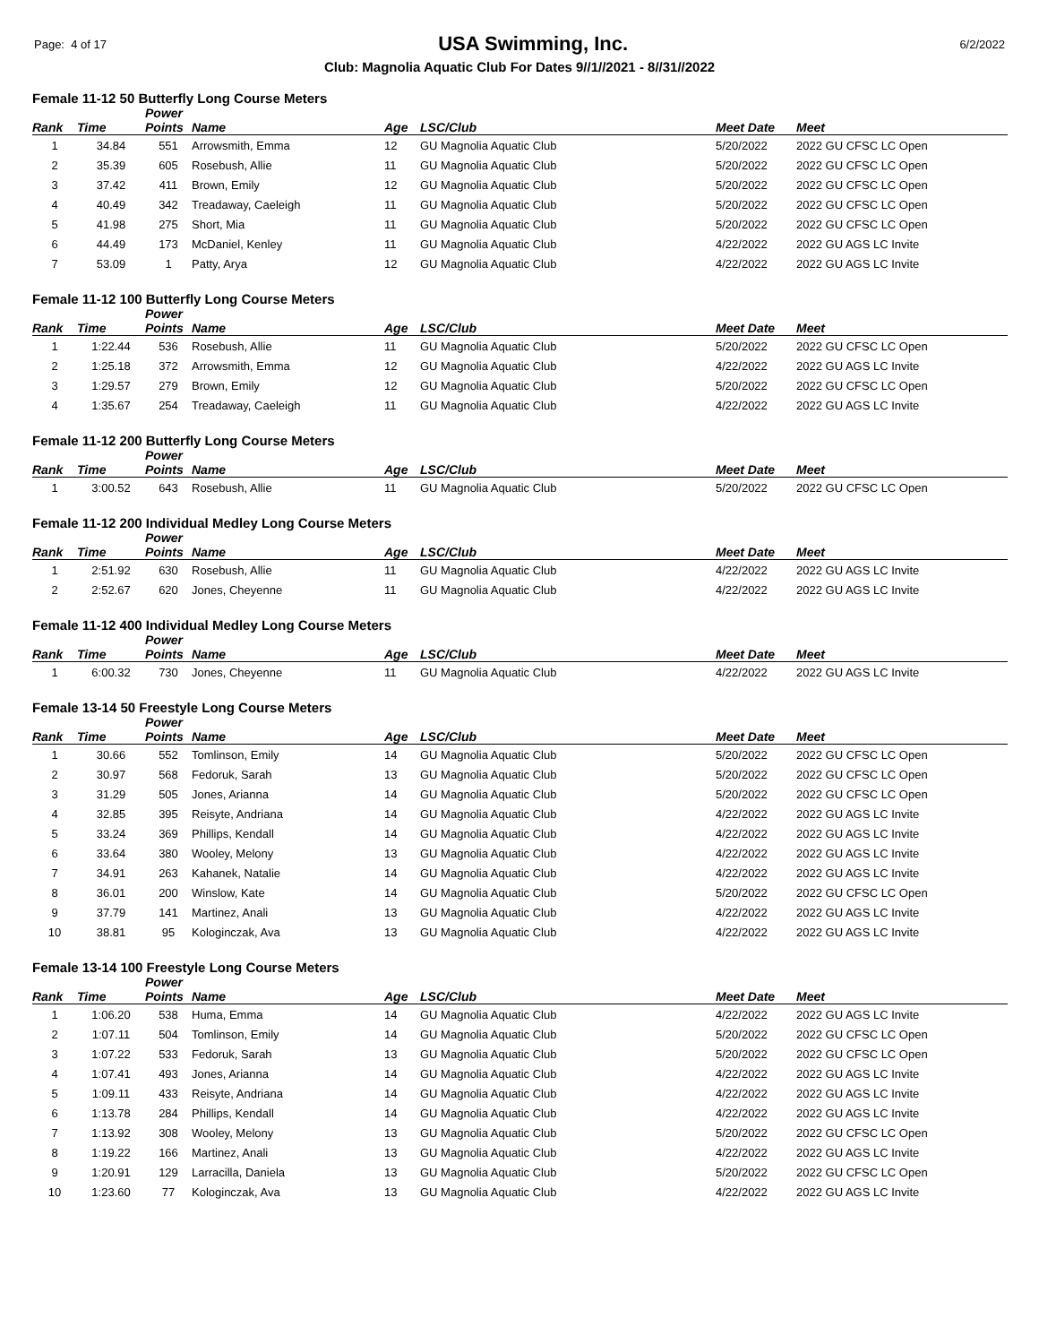Page: 4 of 17 USA Swimming, Inc. 6/2/2022
Club: Magnolia Aquatic Club For Dates 9//1//2021 - 8//31//2022
Female 11-12 50 Butterfly Long Course Meters
| Rank | Time | Power Points | Name | Age | LSC/Club | Meet Date | Meet |
| --- | --- | --- | --- | --- | --- | --- | --- |
| 1 | 34.84 | 551 | Arrowsmith, Emma | 12 | GU Magnolia Aquatic Club | 5/20/2022 | 2022 GU CFSC LC Open |
| 2 | 35.39 | 605 | Rosebush, Allie | 11 | GU Magnolia Aquatic Club | 5/20/2022 | 2022 GU CFSC LC Open |
| 3 | 37.42 | 411 | Brown, Emily | 12 | GU Magnolia Aquatic Club | 5/20/2022 | 2022 GU CFSC LC Open |
| 4 | 40.49 | 342 | Treadaway, Caeleigh | 11 | GU Magnolia Aquatic Club | 5/20/2022 | 2022 GU CFSC LC Open |
| 5 | 41.98 | 275 | Short, Mia | 11 | GU Magnolia Aquatic Club | 5/20/2022 | 2022 GU CFSC LC Open |
| 6 | 44.49 | 173 | McDaniel, Kenley | 11 | GU Magnolia Aquatic Club | 4/22/2022 | 2022 GU AGS LC Invite |
| 7 | 53.09 | 1 | Patty, Arya | 12 | GU Magnolia Aquatic Club | 4/22/2022 | 2022 GU AGS LC Invite |
Female 11-12 100 Butterfly Long Course Meters
| Rank | Time | Power Points | Name | Age | LSC/Club | Meet Date | Meet |
| --- | --- | --- | --- | --- | --- | --- | --- |
| 1 | 1:22.44 | 536 | Rosebush, Allie | 11 | GU Magnolia Aquatic Club | 5/20/2022 | 2022 GU CFSC LC Open |
| 2 | 1:25.18 | 372 | Arrowsmith, Emma | 12 | GU Magnolia Aquatic Club | 4/22/2022 | 2022 GU AGS LC Invite |
| 3 | 1:29.57 | 279 | Brown, Emily | 12 | GU Magnolia Aquatic Club | 5/20/2022 | 2022 GU CFSC LC Open |
| 4 | 1:35.67 | 254 | Treadaway, Caeleigh | 11 | GU Magnolia Aquatic Club | 4/22/2022 | 2022 GU AGS LC Invite |
Female 11-12 200 Butterfly Long Course Meters
| Rank | Time | Power Points | Name | Age | LSC/Club | Meet Date | Meet |
| --- | --- | --- | --- | --- | --- | --- | --- |
| 1 | 3:00.52 | 643 | Rosebush, Allie | 11 | GU Magnolia Aquatic Club | 5/20/2022 | 2022 GU CFSC LC Open |
Female 11-12 200 Individual Medley Long Course Meters
| Rank | Time | Power Points | Name | Age | LSC/Club | Meet Date | Meet |
| --- | --- | --- | --- | --- | --- | --- | --- |
| 1 | 2:51.92 | 630 | Rosebush, Allie | 11 | GU Magnolia Aquatic Club | 4/22/2022 | 2022 GU AGS LC Invite |
| 2 | 2:52.67 | 620 | Jones, Cheyenne | 11 | GU Magnolia Aquatic Club | 4/22/2022 | 2022 GU AGS LC Invite |
Female 11-12 400 Individual Medley Long Course Meters
| Rank | Time | Power Points | Name | Age | LSC/Club | Meet Date | Meet |
| --- | --- | --- | --- | --- | --- | --- | --- |
| 1 | 6:00.32 | 730 | Jones, Cheyenne | 11 | GU Magnolia Aquatic Club | 4/22/2022 | 2022 GU AGS LC Invite |
Female 13-14 50 Freestyle Long Course Meters
| Rank | Time | Power Points | Name | Age | LSC/Club | Meet Date | Meet |
| --- | --- | --- | --- | --- | --- | --- | --- |
| 1 | 30.66 | 552 | Tomlinson, Emily | 14 | GU Magnolia Aquatic Club | 5/20/2022 | 2022 GU CFSC LC Open |
| 2 | 30.97 | 568 | Fedoruk, Sarah | 13 | GU Magnolia Aquatic Club | 5/20/2022 | 2022 GU CFSC LC Open |
| 3 | 31.29 | 505 | Jones, Arianna | 14 | GU Magnolia Aquatic Club | 5/20/2022 | 2022 GU CFSC LC Open |
| 4 | 32.85 | 395 | Reisyte, Andriana | 14 | GU Magnolia Aquatic Club | 4/22/2022 | 2022 GU AGS LC Invite |
| 5 | 33.24 | 369 | Phillips, Kendall | 14 | GU Magnolia Aquatic Club | 4/22/2022 | 2022 GU AGS LC Invite |
| 6 | 33.64 | 380 | Wooley, Melony | 13 | GU Magnolia Aquatic Club | 4/22/2022 | 2022 GU AGS LC Invite |
| 7 | 34.91 | 263 | Kahanek, Natalie | 14 | GU Magnolia Aquatic Club | 4/22/2022 | 2022 GU AGS LC Invite |
| 8 | 36.01 | 200 | Winslow, Kate | 14 | GU Magnolia Aquatic Club | 5/20/2022 | 2022 GU CFSC LC Open |
| 9 | 37.79 | 141 | Martinez, Anali | 13 | GU Magnolia Aquatic Club | 4/22/2022 | 2022 GU AGS LC Invite |
| 10 | 38.81 | 95 | Kologinczak, Ava | 13 | GU Magnolia Aquatic Club | 4/22/2022 | 2022 GU AGS LC Invite |
Female 13-14 100 Freestyle Long Course Meters
| Rank | Time | Power Points | Name | Age | LSC/Club | Meet Date | Meet |
| --- | --- | --- | --- | --- | --- | --- | --- |
| 1 | 1:06.20 | 538 | Huma, Emma | 14 | GU Magnolia Aquatic Club | 4/22/2022 | 2022 GU AGS LC Invite |
| 2 | 1:07.11 | 504 | Tomlinson, Emily | 14 | GU Magnolia Aquatic Club | 5/20/2022 | 2022 GU CFSC LC Open |
| 3 | 1:07.22 | 533 | Fedoruk, Sarah | 13 | GU Magnolia Aquatic Club | 5/20/2022 | 2022 GU CFSC LC Open |
| 4 | 1:07.41 | 493 | Jones, Arianna | 14 | GU Magnolia Aquatic Club | 4/22/2022 | 2022 GU AGS LC Invite |
| 5 | 1:09.11 | 433 | Reisyte, Andriana | 14 | GU Magnolia Aquatic Club | 4/22/2022 | 2022 GU AGS LC Invite |
| 6 | 1:13.78 | 284 | Phillips, Kendall | 14 | GU Magnolia Aquatic Club | 4/22/2022 | 2022 GU AGS LC Invite |
| 7 | 1:13.92 | 308 | Wooley, Melony | 13 | GU Magnolia Aquatic Club | 5/20/2022 | 2022 GU CFSC LC Open |
| 8 | 1:19.22 | 166 | Martinez, Anali | 13 | GU Magnolia Aquatic Club | 4/22/2022 | 2022 GU AGS LC Invite |
| 9 | 1:20.91 | 129 | Larracilla, Daniela | 13 | GU Magnolia Aquatic Club | 5/20/2022 | 2022 GU CFSC LC Open |
| 10 | 1:23.60 | 77 | Kologinczak, Ava | 13 | GU Magnolia Aquatic Club | 4/22/2022 | 2022 GU AGS LC Invite |